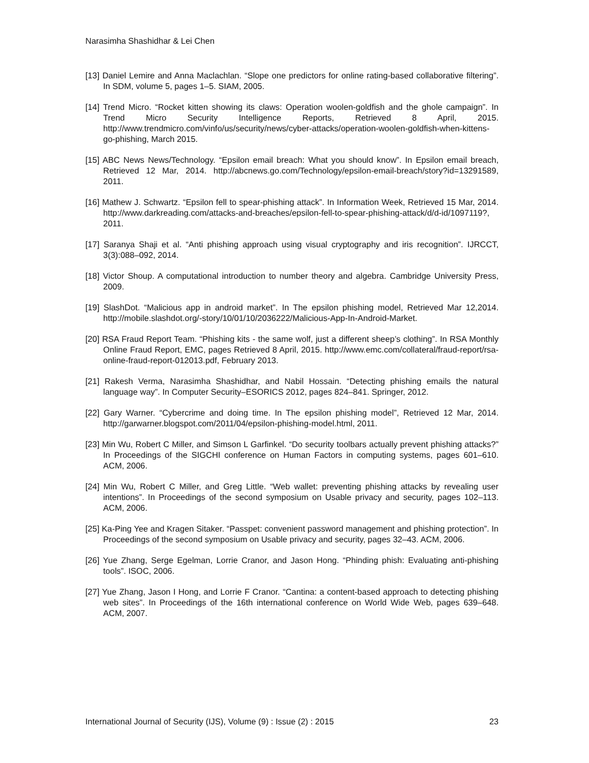Narasimha Shashidhar & Lei Chen
[13] Daniel Lemire and Anna Maclachlan. “Slope one predictors for online rating-based collaborative filtering”. In SDM, volume 5, pages 1–5. SIAM, 2005.
[14] Trend Micro. “Rocket kitten showing its claws: Operation woolen-goldfish and the ghole campaign”. In Trend Micro Security Intelligence Reports, Retrieved 8 April, 2015. http://www.trendmicro.com/vinfo/us/security/news/cyber-attacks/operation-woolen-goldfish-when-kittens-go-phishing, March 2015.
[15] ABC News News/Technology. “Epsilon email breach: What you should know”. In Epsilon email breach, Retrieved 12 Mar, 2014. http://abcnews.go.com/Technology/epsilon-email-breach/story?id=13291589, 2011.
[16] Mathew J. Schwartz. “Epsilon fell to spear-phishing attack”. In Information Week, Retrieved 15 Mar, 2014. http://www.darkreading.com/attacks-and-breaches/epsilon-fell-to-spear-phishing-attack/d/d-id/1097119?, 2011.
[17] Saranya Shaji et al. “Anti phishing approach using visual cryptography and iris recognition”. IJRCCT, 3(3):088–092, 2014.
[18] Victor Shoup. A computational introduction to number theory and algebra. Cambridge University Press, 2009.
[19] SlashDot. “Malicious app in android market”. In The epsilon phishing model, Retrieved Mar 12,2014. http://mobile.slashdot.org/-story/10/01/10/2036222/Malicious-App-In-Android-Market.
[20] RSA Fraud Report Team. “Phishing kits - the same wolf, just a different sheep’s clothing”. In RSA Monthly Online Fraud Report, EMC, pages Retrieved 8 April, 2015. http://www.emc.com/collateral/fraud-report/rsa-online-fraud-report-012013.pdf, February 2013.
[21] Rakesh Verma, Narasimha Shashidhar, and Nabil Hossain. “Detecting phishing emails the natural language way”. In Computer Security–ESORICS 2012, pages 824–841. Springer, 2012.
[22] Gary Warner. “Cybercrime and doing time. In The epsilon phishing model”, Retrieved 12 Mar, 2014. http://garwarner.blogspot.com/2011/04/epsilon-phishing-model.html, 2011.
[23] Min Wu, Robert C Miller, and Simson L Garfinkel. “Do security toolbars actually prevent phishing attacks?” In Proceedings of the SIGCHI conference on Human Factors in computing systems, pages 601–610. ACM, 2006.
[24] Min Wu, Robert C Miller, and Greg Little. “Web wallet: preventing phishing attacks by revealing user intentions”. In Proceedings of the second symposium on Usable privacy and security, pages 102–113. ACM, 2006.
[25] Ka-Ping Yee and Kragen Sitaker. “Passpet: convenient password management and phishing protection”. In Proceedings of the second symposium on Usable privacy and security, pages 32–43. ACM, 2006.
[26] Yue Zhang, Serge Egelman, Lorrie Cranor, and Jason Hong. “Phinding phish: Evaluating anti-phishing tools”. ISOC, 2006.
[27] Yue Zhang, Jason I Hong, and Lorrie F Cranor. “Cantina: a content-based approach to detecting phishing web sites”. In Proceedings of the 16th international conference on World Wide Web, pages 639–648. ACM, 2007.
International Journal of Security (IJS), Volume (9) : Issue (2) : 2015 23